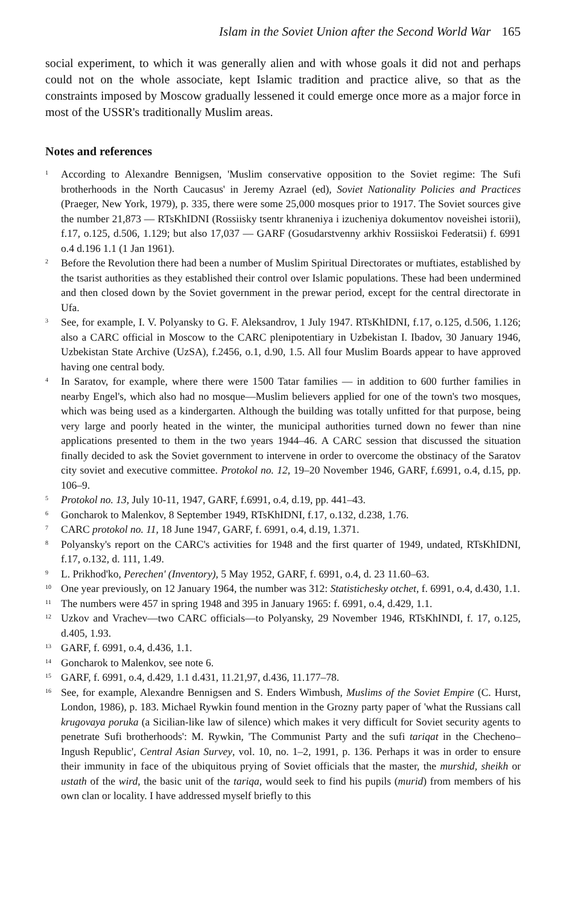Islam in the Soviet Union after the Second World War 165
social experiment, to which it was generally alien and with whose goals it did not and perhaps could not on the whole associate, kept Islamic tradition and practice alive, so that as the constraints imposed by Moscow gradually lessened it could emerge once more as a major force in most of the USSR's traditionally Muslim areas.
Notes and references
<sup>1</sup>
According to Alexandre Bennigsen, 'Muslim conservative opposition to the Soviet regime: The Sufi brotherhoods in the North Caucasus' in Jeremy Azrael (ed), Soviet Nationality Policies and Practices (Praeger, New York, 1979), p. 335, there were some 25,000 mosques prior to 1917. The Soviet sources give the number 21,873 — RTsKhIDNI (Rossiisky tsentr khraneniya i izucheniya dokumentov noveishei istorii), f.17, o.125, d.506, 1.129; but also 17,037 — GARF (Gosudarstvenny arkhiv Rossiiskoi Federatsii) f. 6991 o.4 d.196 1.1 (1 Jan 1961).
<sup>2</sup>
Before the Revolution there had been a number of Muslim Spiritual Directorates or muftiates, established by the tsarist authorities as they established their control over Islamic populations. These had been undermined and then closed down by the Soviet government in the prewar period, except for the central directorate in Ufa.
<sup>3</sup>
See, for example, I. V. Polyansky to G. F. Aleksandrov, 1 July 1947. RTsKhIDNI, f.17, o.125, d.506, 1.126; also a CARC official in Moscow to the CARC plenipotentiary in Uzbekistan I. Ibadov, 30 January 1946, Uzbekistan State Archive (UzSA), f.2456, o.1, d.90, 1.5. All four Muslim Boards appear to have approved having one central body.
<sup>4</sup>
In Saratov, for example, where there were 1500 Tatar families — in addition to 600 further families in nearby Engel's, which also had no mosque—Muslim believers applied for one of the town's two mosques, which was being used as a kindergarten. Although the building was totally unfitted for that purpose, being very large and poorly heated in the winter, the municipal authorities turned down no fewer than nine applications presented to them in the two years 1944–46. A CARC session that discussed the situation finally decided to ask the Soviet government to intervene in order to overcome the obstinacy of the Saratov city soviet and executive committee. Protokol no. 12, 19–20 November 1946, GARF, f.6991, o.4, d.15, pp. 106–9.
<sup>5</sup>
Protokol no. 13, July 10-11, 1947, GARF, f.6991, o.4, d.19, pp. 441–43.
<sup>6</sup>
Goncharok to Malenkov, 8 September 1949, RTsKhIDNI, f.17, o.132, d.238, 1.76.
<sup>7</sup>
CARC protokol no. 11, 18 June 1947, GARF, f. 6991, o.4, d.19, 1.371.
<sup>8</sup>
Polyansky's report on the CARC's activities for 1948 and the first quarter of 1949, undated, RTsKhIDNI, f.17, o.132, d. 111, 1.49.
<sup>9</sup>
L. Prikhod'ko, Perechen' (Inventory), 5 May 1952, GARF, f. 6991, o.4, d. 23 11.60–63.
<sup>10</sup>
One year previously, on 12 January 1964, the number was 312: Statistichesky otchet, f. 6991, o.4, d.430, 1.1.
<sup>11</sup>
The numbers were 457 in spring 1948 and 395 in January 1965: f. 6991, o.4, d.429, 1.1.
<sup>12</sup>
Uzkov and Vrachev—two CARC officials—to Polyansky, 29 November 1946, RTsKhINDI, f. 17, o.125, d.405, 1.93.
<sup>13</sup>
GARF, f. 6991, o.4, d.436, 1.1.
<sup>14</sup>
Goncharok to Malenkov, see note 6.
<sup>15</sup>
GARF, f. 6991, o.4, d.429, 1.1 d.431, 11.21,97, d.436, 11.177–78.
<sup>16</sup>
See, for example, Alexandre Bennigsen and S. Enders Wimbush, Muslims of the Soviet Empire (C. Hurst, London, 1986), p. 183. Michael Rywkin found mention in the Grozny party paper of 'what the Russians call krugovaya poruka (a Sicilian-like law of silence) which makes it very difficult for Soviet security agents to penetrate Sufi brotherhoods': M. Rywkin, 'The Communist Party and the sufi tariqat in the Checheno–Ingush Republic', Central Asian Survey, vol. 10, no. 1–2, 1991, p. 136. Perhaps it was in order to ensure their immunity in face of the ubiquitous prying of Soviet officials that the master, the murshid, sheikh or ustath of the wird, the basic unit of the tariqa, would seek to find his pupils (murid) from members of his own clan or locality. I have addressed myself briefly to this